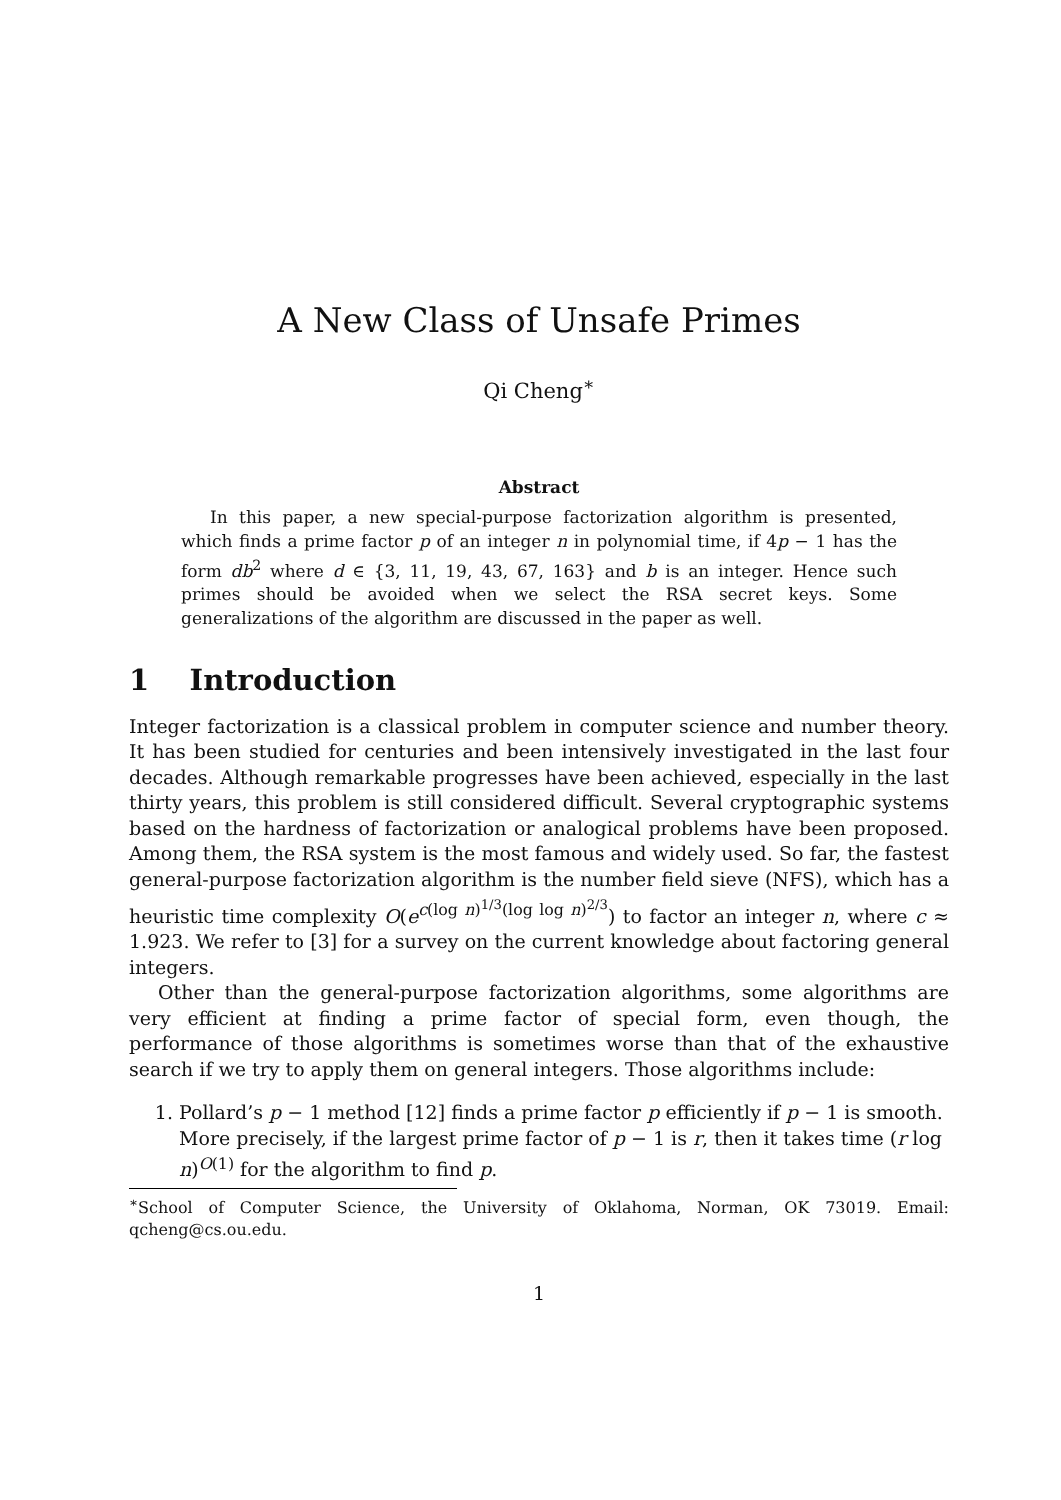A New Class of Unsafe Primes
Qi Cheng<sup>∗</sup>
Abstract
In this paper, a new special-purpose factorization algorithm is presented, which finds a prime factor p of an integer n in polynomial time, if 4p − 1 has the form db<sup>2</sup> where d ∈ {3, 11, 19, 43, 67, 163} and b is an integer. Hence such primes should be avoided when we select the RSA secret keys. Some generalizations of the algorithm are discussed in the paper as well.
1 Introduction
Integer factorization is a classical problem in computer science and number theory. It has been studied for centuries and been intensively investigated in the last four decades. Although remarkable progresses have been achieved, especially in the last thirty years, this problem is still considered difficult. Several cryptographic systems based on the hardness of factorization or analogical problems have been proposed. Among them, the RSA system is the most famous and widely used. So far, the fastest general-purpose factorization algorithm is the number field sieve (NFS), which has a heuristic time complexity O(e<sup>c(log n)<sup>1/3</sup>(log log n)<sup>2/3</sup></sup>) to factor an integer n, where c ≈ 1.923. We refer to [3] for a survey on the current knowledge about factoring general integers.
Other than the general-purpose factorization algorithms, some algorithms are very efficient at finding a prime factor of special form, even though, the performance of those algorithms is sometimes worse than that of the exhaustive search if we try to apply them on general integers. Those algorithms include:
1. Pollard’s p − 1 method [12] finds a prime factor p efficiently if p − 1 is smooth. More precisely, if the largest prime factor of p − 1 is r, then it takes time (r log n)<sup>O(1)</sup> for the algorithm to find p.
<sup>∗</sup>School of Computer Science, the University of Oklahoma, Norman, OK 73019. Email: qcheng@cs.ou.edu.
1